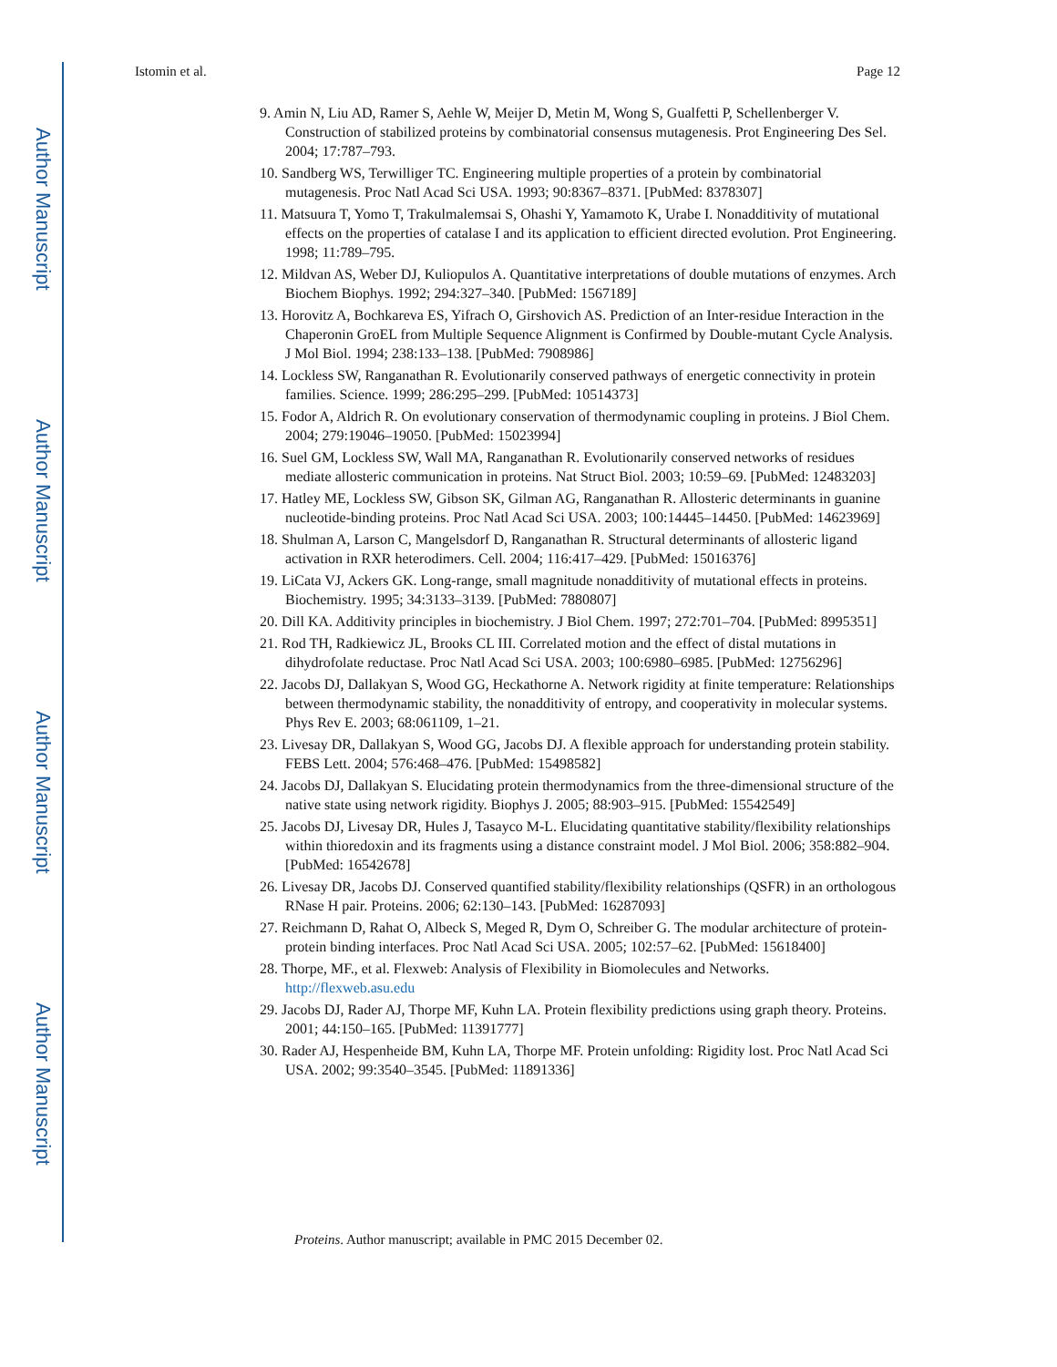Author Manuscript
Author Manuscript
Author Manuscript
Author Manuscript
Istomin et al. Page 12
9. Amin N, Liu AD, Ramer S, Aehle W, Meijer D, Metin M, Wong S, Gualfetti P, Schellenberger V. Construction of stabilized proteins by combinatorial consensus mutagenesis. Prot Engineering Des Sel. 2004; 17:787–793.
10. Sandberg WS, Terwilliger TC. Engineering multiple properties of a protein by combinatorial mutagenesis. Proc Natl Acad Sci USA. 1993; 90:8367–8371. [PubMed: 8378307]
11. Matsuura T, Yomo T, Trakulmalemsai S, Ohashi Y, Yamamoto K, Urabe I. Nonadditivity of mutational effects on the properties of catalase I and its application to efficient directed evolution. Prot Engineering. 1998; 11:789–795.
12. Mildvan AS, Weber DJ, Kuliopulos A. Quantitative interpretations of double mutations of enzymes. Arch Biochem Biophys. 1992; 294:327–340. [PubMed: 1567189]
13. Horovitz A, Bochkareva ES, Yifrach O, Girshovich AS. Prediction of an Inter-residue Interaction in the Chaperonin GroEL from Multiple Sequence Alignment is Confirmed by Double-mutant Cycle Analysis. J Mol Biol. 1994; 238:133–138. [PubMed: 7908986]
14. Lockless SW, Ranganathan R. Evolutionarily conserved pathways of energetic connectivity in protein families. Science. 1999; 286:295–299. [PubMed: 10514373]
15. Fodor A, Aldrich R. On evolutionary conservation of thermodynamic coupling in proteins. J Biol Chem. 2004; 279:19046–19050. [PubMed: 15023994]
16. Suel GM, Lockless SW, Wall MA, Ranganathan R. Evolutionarily conserved networks of residues mediate allosteric communication in proteins. Nat Struct Biol. 2003; 10:59–69. [PubMed: 12483203]
17. Hatley ME, Lockless SW, Gibson SK, Gilman AG, Ranganathan R. Allosteric determinants in guanine nucleotide-binding proteins. Proc Natl Acad Sci USA. 2003; 100:14445–14450. [PubMed: 14623969]
18. Shulman A, Larson C, Mangelsdorf D, Ranganathan R. Structural determinants of allosteric ligand activation in RXR heterodimers. Cell. 2004; 116:417–429. [PubMed: 15016376]
19. LiCata VJ, Ackers GK. Long-range, small magnitude nonadditivity of mutational effects in proteins. Biochemistry. 1995; 34:3133–3139. [PubMed: 7880807]
20. Dill KA. Additivity principles in biochemistry. J Biol Chem. 1997; 272:701–704. [PubMed: 8995351]
21. Rod TH, Radkiewicz JL, Brooks CL III. Correlated motion and the effect of distal mutations in dihydrofolate reductase. Proc Natl Acad Sci USA. 2003; 100:6980–6985. [PubMed: 12756296]
22. Jacobs DJ, Dallakyan S, Wood GG, Heckathorne A. Network rigidity at finite temperature: Relationships between thermodynamic stability, the nonadditivity of entropy, and cooperativity in molecular systems. Phys Rev E. 2003; 68:061109, 1–21.
23. Livesay DR, Dallakyan S, Wood GG, Jacobs DJ. A flexible approach for understanding protein stability. FEBS Lett. 2004; 576:468–476. [PubMed: 15498582]
24. Jacobs DJ, Dallakyan S. Elucidating protein thermodynamics from the three-dimensional structure of the native state using network rigidity. Biophys J. 2005; 88:903–915. [PubMed: 15542549]
25. Jacobs DJ, Livesay DR, Hules J, Tasayco M-L. Elucidating quantitative stability/flexibility relationships within thioredoxin and its fragments using a distance constraint model. J Mol Biol. 2006; 358:882–904. [PubMed: 16542678]
26. Livesay DR, Jacobs DJ. Conserved quantified stability/flexibility relationships (QSFR) in an orthologous RNase H pair. Proteins. 2006; 62:130–143. [PubMed: 16287093]
27. Reichmann D, Rahat O, Albeck S, Meged R, Dym O, Schreiber G. The modular architecture of protein-protein binding interfaces. Proc Natl Acad Sci USA. 2005; 102:57–62. [PubMed: 15618400]
28. Thorpe, MF., et al. Flexweb: Analysis of Flexibility in Biomolecules and Networks. http://flexweb.asu.edu
29. Jacobs DJ, Rader AJ, Thorpe MF, Kuhn LA. Protein flexibility predictions using graph theory. Proteins. 2001; 44:150–165. [PubMed: 11391777]
30. Rader AJ, Hespenheide BM, Kuhn LA, Thorpe MF. Protein unfolding: Rigidity lost. Proc Natl Acad Sci USA. 2002; 99:3540–3545. [PubMed: 11891336]
Proteins. Author manuscript; available in PMC 2015 December 02.